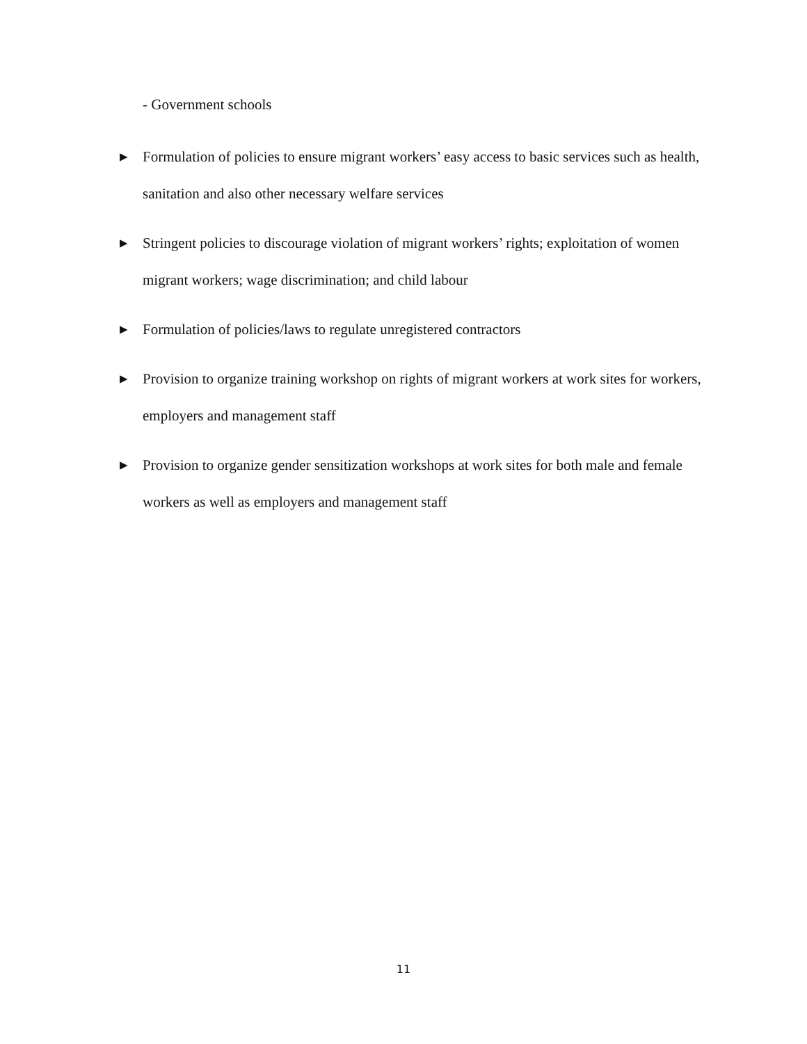- Government schools
▶ Formulation of policies to ensure migrant workers’ easy access to basic services such as health, sanitation and also other necessary welfare services
▶ Stringent policies to discourage violation of migrant workers’ rights; exploitation of women migrant workers; wage discrimination; and child labour
▶ Formulation of policies/laws to regulate unregistered contractors
▶ Provision to organize training workshop on rights of migrant workers at work sites for workers, employers and management staff
▶ Provision to organize gender sensitization workshops at work sites for both male and female workers as well as employers and management staff
11